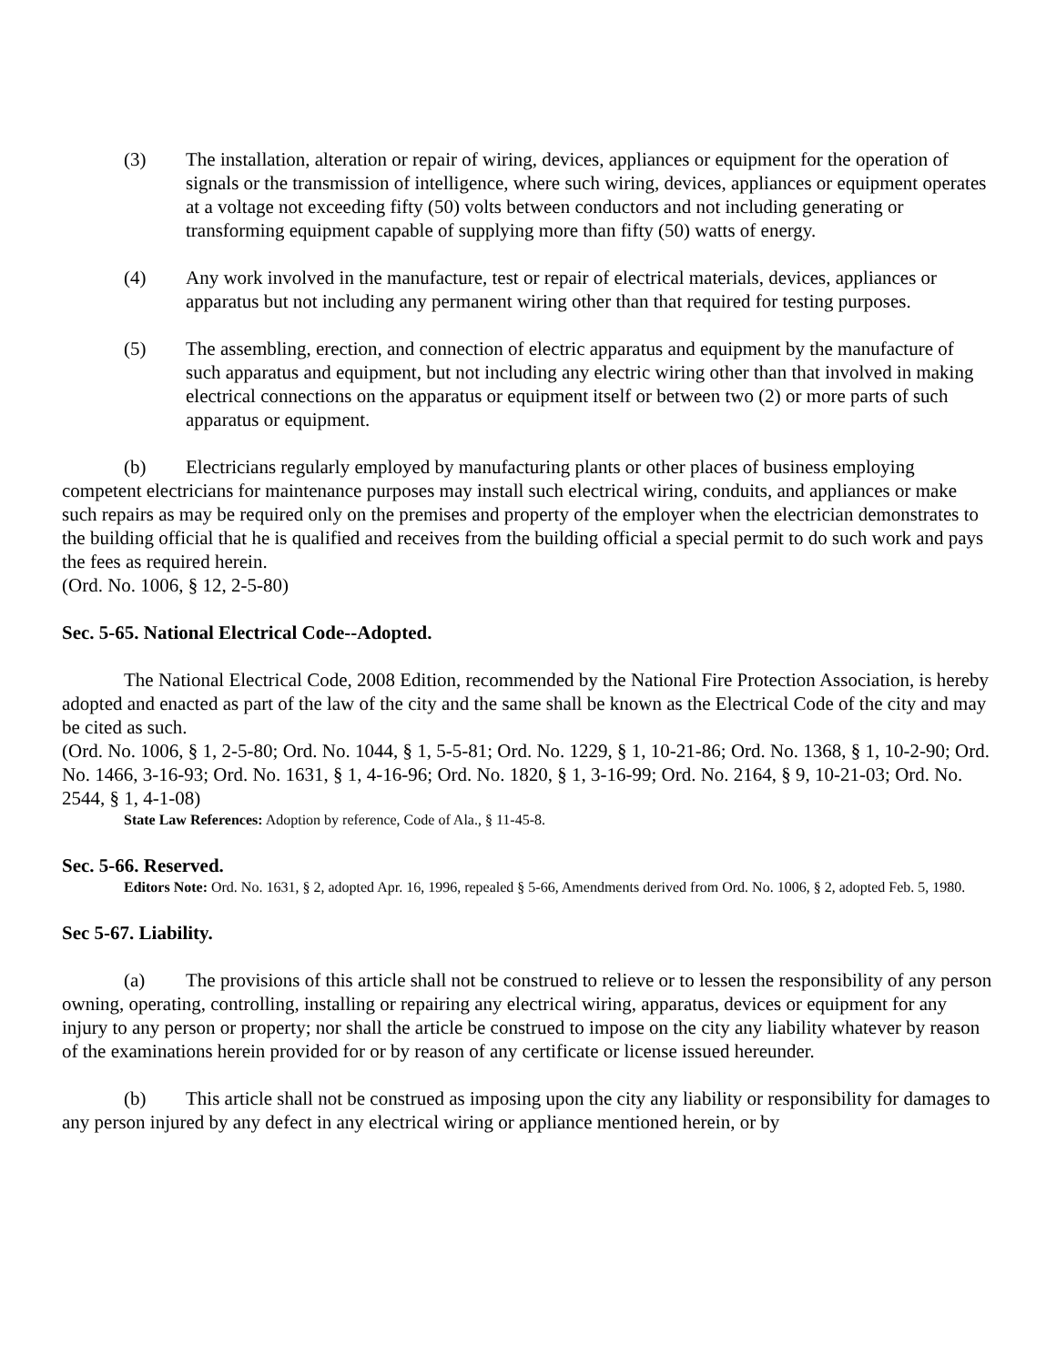(3) The installation, alteration or repair of wiring, devices, appliances or equipment for the operation of signals or the transmission of intelligence, where such wiring, devices, appliances or equipment operates at a voltage not exceeding fifty (50) volts between conductors and not including generating or transforming equipment capable of supplying more than fifty (50) watts of energy.
(4) Any work involved in the manufacture, test or repair of electrical materials, devices, appliances or apparatus but not including any permanent wiring other than that required for testing purposes.
(5) The assembling, erection, and connection of electric apparatus and equipment by the manufacture of such apparatus and equipment, but not including any electric wiring other than that involved in making electrical connections on the apparatus or equipment itself or between two (2) or more parts of such apparatus or equipment.
(b) Electricians regularly employed by manufacturing plants or other places of business employing competent electricians for maintenance purposes may install such electrical wiring, conduits, and appliances or make such repairs as may be required only on the premises and property of the employer when the electrician demonstrates to the building official that he is qualified and receives from the building official a special permit to do such work and pays the fees as required herein.
(Ord. No. 1006, § 12, 2-5-80)
Sec. 5-65. National Electrical Code--Adopted.
The National Electrical Code, 2008 Edition, recommended by the National Fire Protection Association, is hereby adopted and enacted as part of the law of the city and the same shall be known as the Electrical Code of the city and may be cited as such.
(Ord. No. 1006, § 1, 2-5-80; Ord. No. 1044, § 1, 5-5-81; Ord. No. 1229, § 1, 10-21-86; Ord. No. 1368, § 1, 10-2-90; Ord. No. 1466, 3-16-93; Ord. No. 1631, § 1, 4-16-96; Ord. No. 1820, § 1, 3-16-99; Ord. No. 2164, § 9, 10-21-03; Ord. No. 2544, § 1, 4-1-08)
State Law References: Adoption by reference, Code of Ala., § 11-45-8.
Sec. 5-66. Reserved.
Editors Note: Ord. No. 1631, § 2, adopted Apr. 16, 1996, repealed § 5-66, Amendments derived from Ord. No. 1006, § 2, adopted Feb. 5, 1980.
Sec 5-67. Liability.
(a) The provisions of this article shall not be construed to relieve or to lessen the responsibility of any person owning, operating, controlling, installing or repairing any electrical wiring, apparatus, devices or equipment for any injury to any person or property; nor shall the article be construed to impose on the city any liability whatever by reason of the examinations herein provided for or by reason of any certificate or license issued hereunder.
(b) This article shall not be construed as imposing upon the city any liability or responsibility for damages to any person injured by any defect in any electrical wiring or appliance mentioned herein, or by